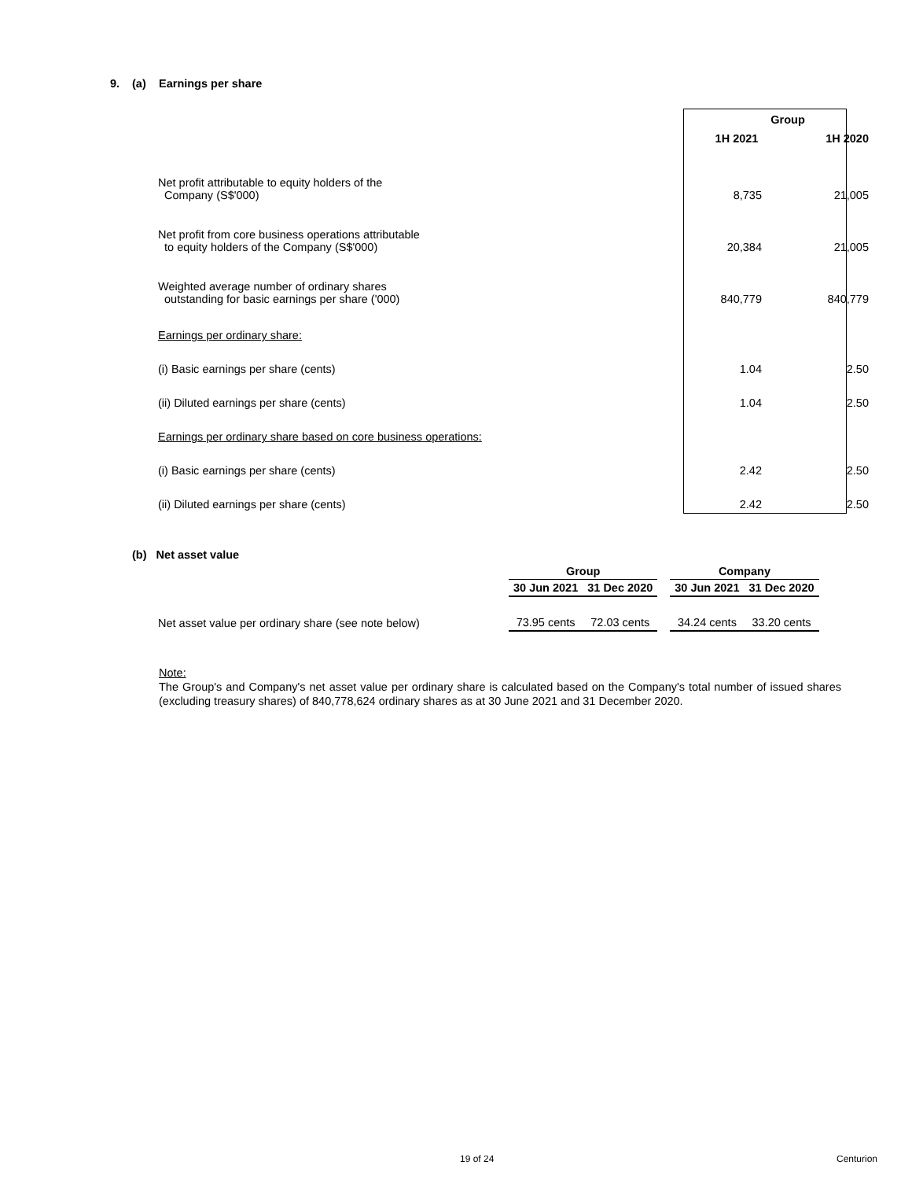9. (a) Earnings per share
| | Group | |
| | 1H 2021 | 1H 2020 |
| Net profit attributable to equity holders of the Company (S$'000) | 8,735 | 21,005 |
| Net profit from core business operations attributable to equity holders of the Company (S$'000) | 20,384 | 21,005 |
| Weighted average number of ordinary shares outstanding for basic earnings per share ('000) | 840,779 | 840,779 |
| Earnings per ordinary share: | | |
| (i) Basic earnings per share (cents) | 1.04 | 2.50 |
| (ii) Diluted earnings per share (cents) | 1.04 | 2.50 |
| Earnings per ordinary share based on core business operations: | | |
| (i) Basic earnings per share (cents) | 2.42 | 2.50 |
| (ii) Diluted earnings per share (cents) | 2.42 | 2.50 |
(b) Net asset value
| | Group | | | Company | |
| --- | --- | --- | --- | --- | --- |
| | 30 Jun 2021 | 31 Dec 2020 | | 30 Jun 2021 | 31 Dec 2020 |
| Net asset value per ordinary share (see note below) | 73.95 cents | 72.03 cents | | 34.24 cents | 33.20 cents |
Note:
The Group's and Company's net asset value per ordinary share is calculated based on the Company's total number of issued shares (excluding treasury shares) of 840,778,624 ordinary shares as at 30 June 2021 and 31 December 2020.
19 of 24 Centurion